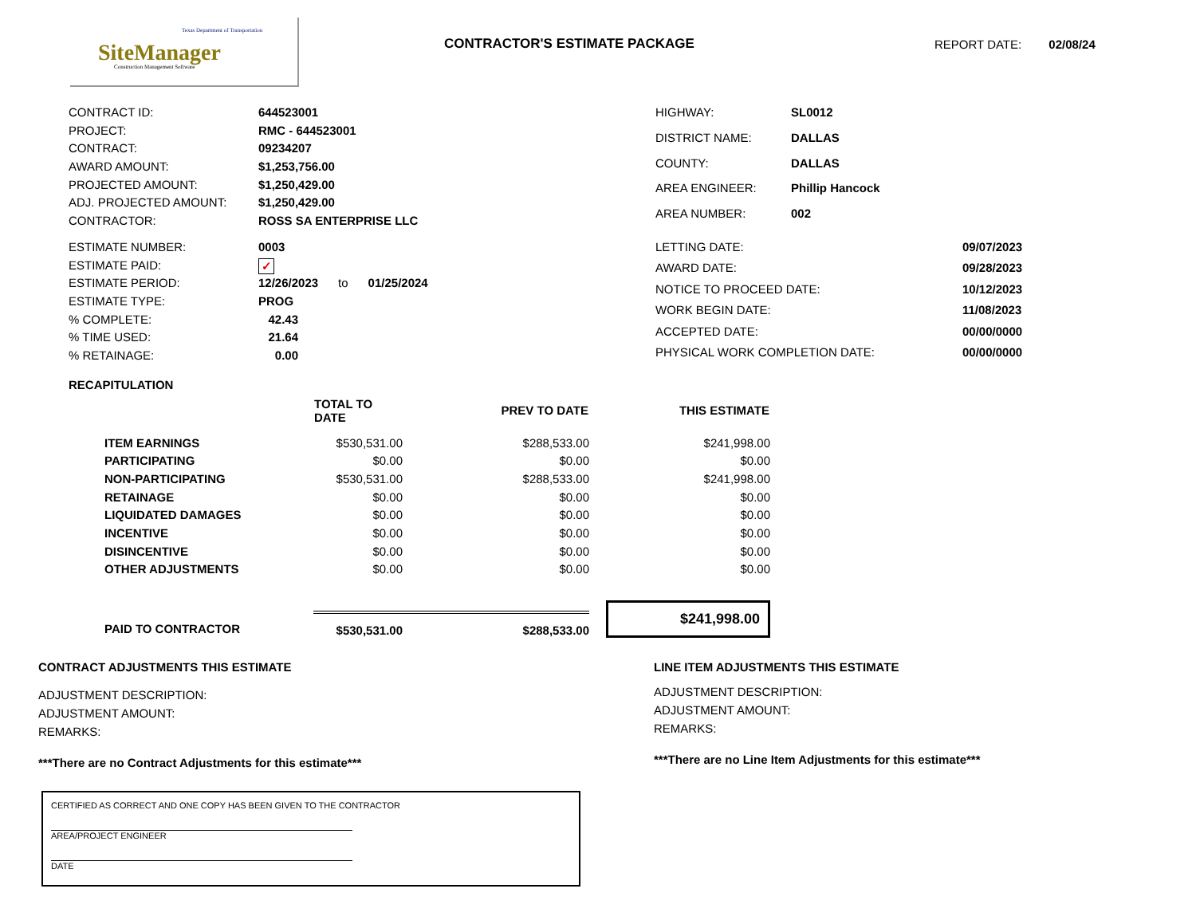Texas Department of Transportation
SiteManager
Construction Management Software
CONTRACTOR'S ESTIMATE PACKAGE REPORT DATE: 02/08/24
| CONTRACT ID: | 644523001 |
| PROJECT: | RMC - 644523001 |
| CONTRACT: | 09234207 |
| AWARD AMOUNT: | $1,253,756.00 |
| PROJECTED AMOUNT: | $1,250,429.00 |
| ADJ. PROJECTED AMOUNT: | $1,250,429.00 |
| CONTRACTOR: | ROSS SA ENTERPRISE LLC |
| HIGHWAY: | SL0012 |
| DISTRICT NAME: | DALLAS |
| COUNTY: | DALLAS |
| AREA ENGINEER: | Phillip Hancock |
| AREA NUMBER: | 002 |
| ESTIMATE NUMBER: | 0003 |
| ESTIMATE PAID: | ✓ |
| ESTIMATE PERIOD: | 12/26/2023 to 01/25/2024 |
| ESTIMATE TYPE: | PROG |
| % COMPLETE: | 42.43 |
| % TIME USED: | 21.64 |
| % RETAINAGE: | 0.00 |
| LETTING DATE: | 09/07/2023 |
| AWARD DATE: | 09/28/2023 |
| NOTICE TO PROCEED DATE: | 10/12/2023 |
| WORK BEGIN DATE: | 11/08/2023 |
| ACCEPTED DATE: | 00/00/0000 |
| PHYSICAL WORK COMPLETION DATE: | 00/00/0000 |
RECAPITULATION
| | TOTAL TO DATE | PREV TO DATE | THIS ESTIMATE |
| --- | --- | --- | --- |
| ITEM EARNINGS | $530,531.00 | $288,533.00 | $241,998.00 |
| PARTICIPATING | $0.00 | $0.00 | $0.00 |
| NON-PARTICIPATING | $530,531.00 | $288,533.00 | $241,998.00 |
| RETAINAGE | $0.00 | $0.00 | $0.00 |
| LIQUIDATED DAMAGES | $0.00 | $0.00 | $0.00 |
| INCENTIVE | $0.00 | $0.00 | $0.00 |
| DISINCENTIVE | $0.00 | $0.00 | $0.00 |
| OTHER ADJUSTMENTS | $0.00 | $0.00 | $0.00 |
| PAID TO CONTRACTOR | $530,531.00 | $288,533.00 | $241,998.00 |
CONTRACT ADJUSTMENTS THIS ESTIMATE
ADJUSTMENT DESCRIPTION:
ADJUSTMENT AMOUNT:
REMARKS:
***There are no Contract Adjustments for this estimate***
LINE ITEM ADJUSTMENTS THIS ESTIMATE
ADJUSTMENT DESCRIPTION:
ADJUSTMENT AMOUNT:
REMARKS:
***There are no Line Item Adjustments for this estimate***
CERTIFIED AS CORRECT AND ONE COPY HAS BEEN GIVEN TO THE CONTRACTOR
AREA/PROJECT ENGINEER
DATE